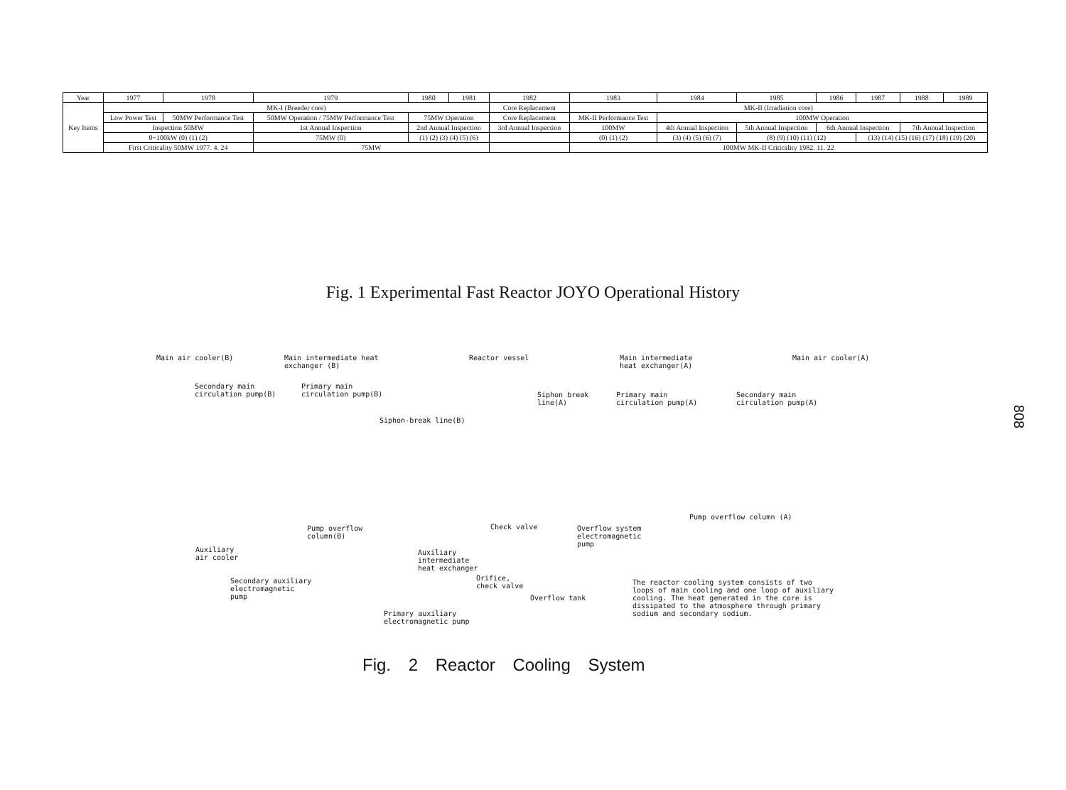| Year | 1977 | 1978 | 1979 | 1980 | 1981 | 1982 | 1983 | 1984 | 1985 | 1986 | 1987 | 1988 | 1989 |
| --- | --- | --- | --- | --- | --- | --- | --- | --- | --- | --- | --- | --- | --- |
| Key Items | MK-I (Breeder core) | | | | | Core Replacement | MK-II (Irradiation core) | | | | | | |
| | Low Power Test | 50MW Performance Test | 50MW Operation / 75MW Performance Test | 75MW Operation | | Core Replacement | MK-II Performance Test | 100MW Operation | | | | | |
| | Inspection 50MW | | 1st Annual Inspection | 2nd Annual Inspection | | 3rd Annual Inspection | 100MW | 4th Annual Inspection | 5th Annual Inspection | 6th Annual Inspection | | 7th Annual Inspection | |
| | 0~100kW (0) (1) (2) | | 75MW (0) | (1) (2) (3) (4) (5) (6) | | | (0) (1) (2) | (3) (4) (5) (6) (7) | (8) (9) (10) (11) (12) | | (13) (14) (15) (16) (17) (18) (19) (20) | | |
| | First Criticality 50MW 1977. 4. 24 | | 75MW | | | | 100MW MK-II Criticality 1982. 11. 22 | | | | | | |
Fig. 1 Experimental Fast Reactor JOYO Operational History
Main air cooler(B)
Main intermediate heat
exchanger (B)
Reactor vessel
Main intermediate
heat exchanger(A)
Main air cooler(A)
Secondary main
circulation pump(B)
Primary main
circulation pump(B)
Siphon break
line(A)
Primary main
circulation pump(A)
Secondary main
circulation pump(A)
Siphon-break line(B)
Pump overflow column (A)
Pump overflow
column(B)
Check valve
Overflow system
electromagnetic
pump
Auxiliary
air cooler
Auxiliary
intermediate
heat exchanger
Orifice,
check valve
Secondary auxiliary
electromagnetic
pump
Overflow tank
The reactor cooling system consists of two
loops of main cooling and one loop of auxiliary
cooling. The heat generated in the core is
dissipated to the atmosphere through primary
sodium and secondary sodium.
Primary auxiliary
electromagnetic pump
Fig. 2 Reactor Cooling System
808